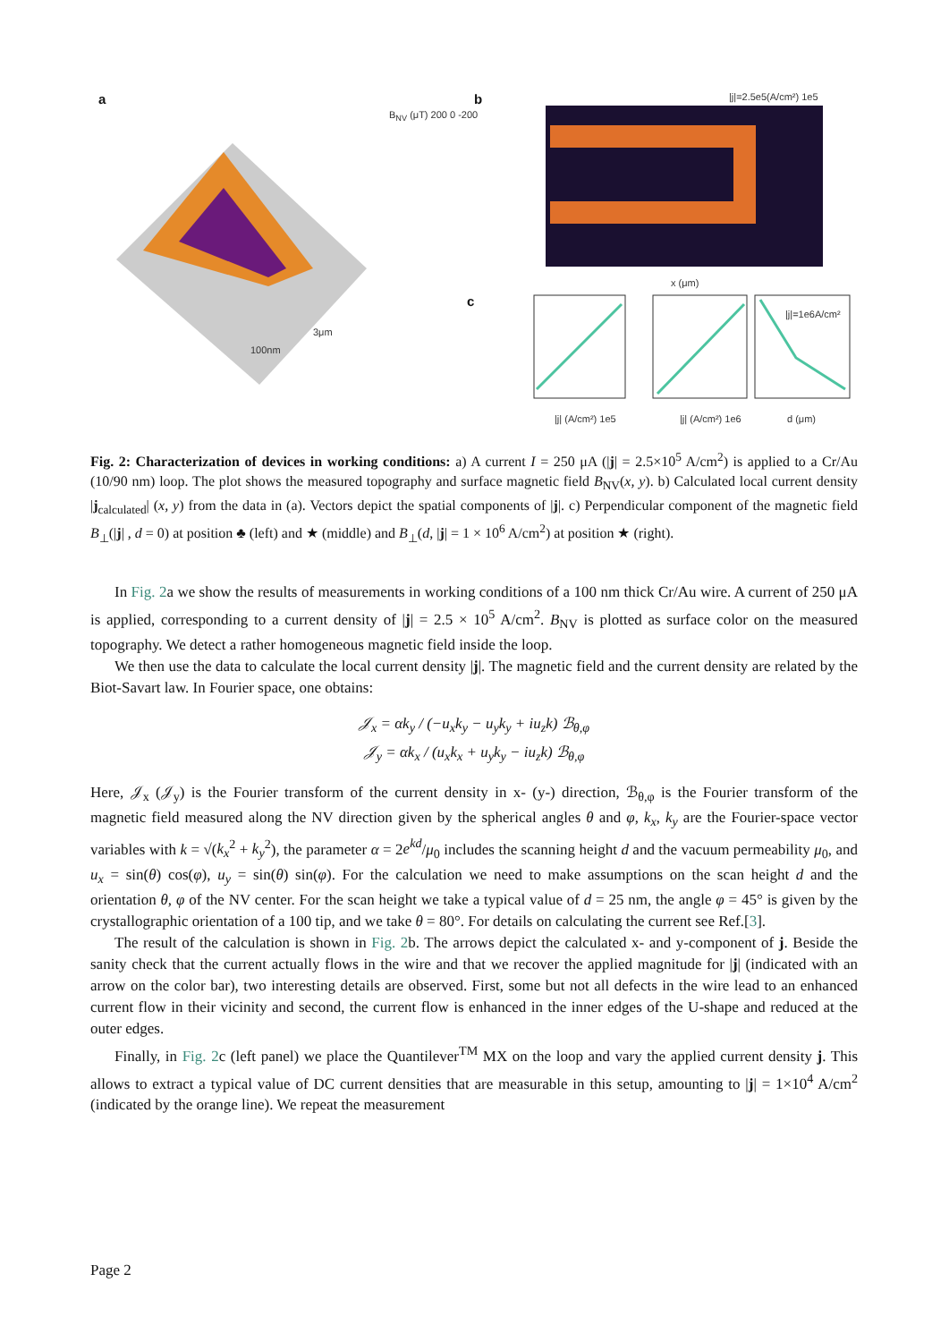a b
c
B<sub>NV</sub> (μT) 200 0 -200
|j|=2.5e5(A/cm²) 1e5
x (μm)
|j| (A/cm²) 1e5 |j| (A/cm²) 1e6 d (μm)
|j|=1e6A/cm²
100nm
3μm
Fig. 2: Characterization of devices in working conditions: a) A current I = 250 μA (|j| = 2.5×10<sup>5</sup> A/cm<sup>2</sup>) is applied to a Cr/Au (10/90 nm) loop. The plot shows the measured topography and surface magnetic field B<sub>NV</sub>(x, y). b) Calculated local current density |j<sub>calculated</sub>| (x, y) from the data in (a). Vectors depict the spatial components of |j|. c) Perpendicular component of the magnetic field B<sub>⊥</sub>(|j| , d = 0) at position ♣ (left) and ★ (middle) and B<sub>⊥</sub>(d, |j| = 1 × 10<sup>6</sup> A/cm<sup>2</sup>) at position ★ (right).
In Fig. 2a we show the results of measurements in working conditions of a 100 nm thick Cr/Au wire. A current of 250 μA is applied, corresponding to a current density of |j| = 2.5 × 10<sup>5</sup> A/cm<sup>2</sup>. B<sub>NV</sub> is plotted as surface color on the measured topography. We detect a rather homogeneous magnetic field inside the loop.
We then use the data to calculate the local current density |j|. The magnetic field and the current density are related by the Biot-Savart law. In Fourier space, one obtains:
𝒥<sub>x</sub> = αk<sub>y</sub> / (−u<sub>x</sub>k<sub>y</sub> − u<sub>y</sub>k<sub>y</sub> + iu<sub>z</sub>k) ℬ<sub>θ,φ</sub>
𝒥<sub>y</sub> = αk<sub>x</sub> / (u<sub>x</sub>k<sub>x</sub> + u<sub>y</sub>k<sub>y</sub> − iu<sub>z</sub>k) ℬ<sub>θ,φ</sub>
Here, 𝒥<sub>x</sub> (𝒥<sub>y</sub>) is the Fourier transform of the current density in x- (y-) direction, ℬ<sub>θ,φ</sub> is the Fourier transform of the magnetic field measured along the NV direction given by the spherical angles θ and φ, k<sub>x</sub>, k<sub>y</sub> are the Fourier-space vector variables with k = √(k<sub>x</sub><sup>2</sup> + k<sub>y</sub><sup>2</sup>), the parameter α = 2e<sup>kd</sup>/μ<sub>0</sub> includes the scanning height d and the vacuum permeability μ<sub>0</sub>, and u<sub>x</sub> = sin(θ) cos(φ), u<sub>y</sub> = sin(θ) sin(φ). For the calculation we need to make assumptions on the scan height d and the orientation θ, φ of the NV center. For the scan height we take a typical value of d = 25 nm, the angle φ = 45° is given by the crystallographic orientation of a 100 tip, and we take θ = 80°. For details on calculating the current see Ref.[3].
The result of the calculation is shown in Fig. 2b. The arrows depict the calculated x- and y-component of j. Beside the sanity check that the current actually flows in the wire and that we recover the applied magnitude for |j| (indicated with an arrow on the color bar), two interesting details are observed. First, some but not all defects in the wire lead to an enhanced current flow in their vicinity and second, the current flow is enhanced in the inner edges of the U-shape and reduced at the outer edges.
Finally, in Fig. 2c (left panel) we place the Quantilever<sup>TM</sup> MX on the loop and vary the applied current density j. This allows to extract a typical value of DC current densities that are measurable in this setup, amounting to |j| = 1×10<sup>4</sup> A/cm<sup>2</sup> (indicated by the orange line). We repeat the measurement
Page 2